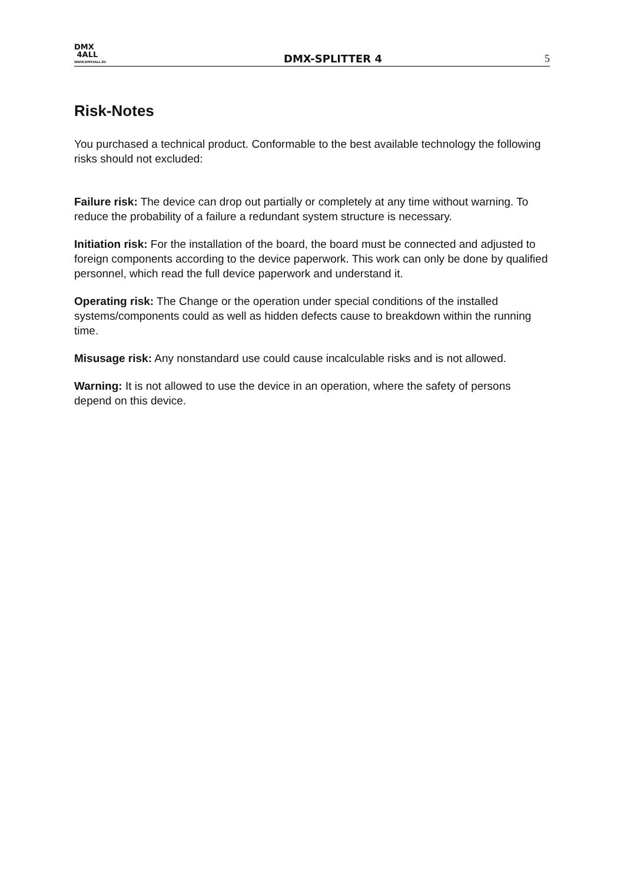DMX
4ALL
WWW.DMX4ALL.EU
DMX-SPLITTER 4
5
Risk-Notes
You purchased a technical product. Conformable to the best available technology the following risks should not excluded:
Failure risk: The device can drop out partially or completely at any time without warning. To reduce the probability of a failure a redundant system structure is necessary.
Initiation risk: For the installation of the board, the board must be connected and adjusted to foreign components according to the device paperwork. This work can only be done by qualified personnel, which read the full device paperwork and understand it.
Operating risk: The Change or the operation under special conditions of the installed systems/components could as well as hidden defects cause to breakdown within the running time.
Misusage risk: Any nonstandard use could cause incalculable risks and is not allowed.
Warning: It is not allowed to use the device in an operation, where the safety of persons depend on this device.